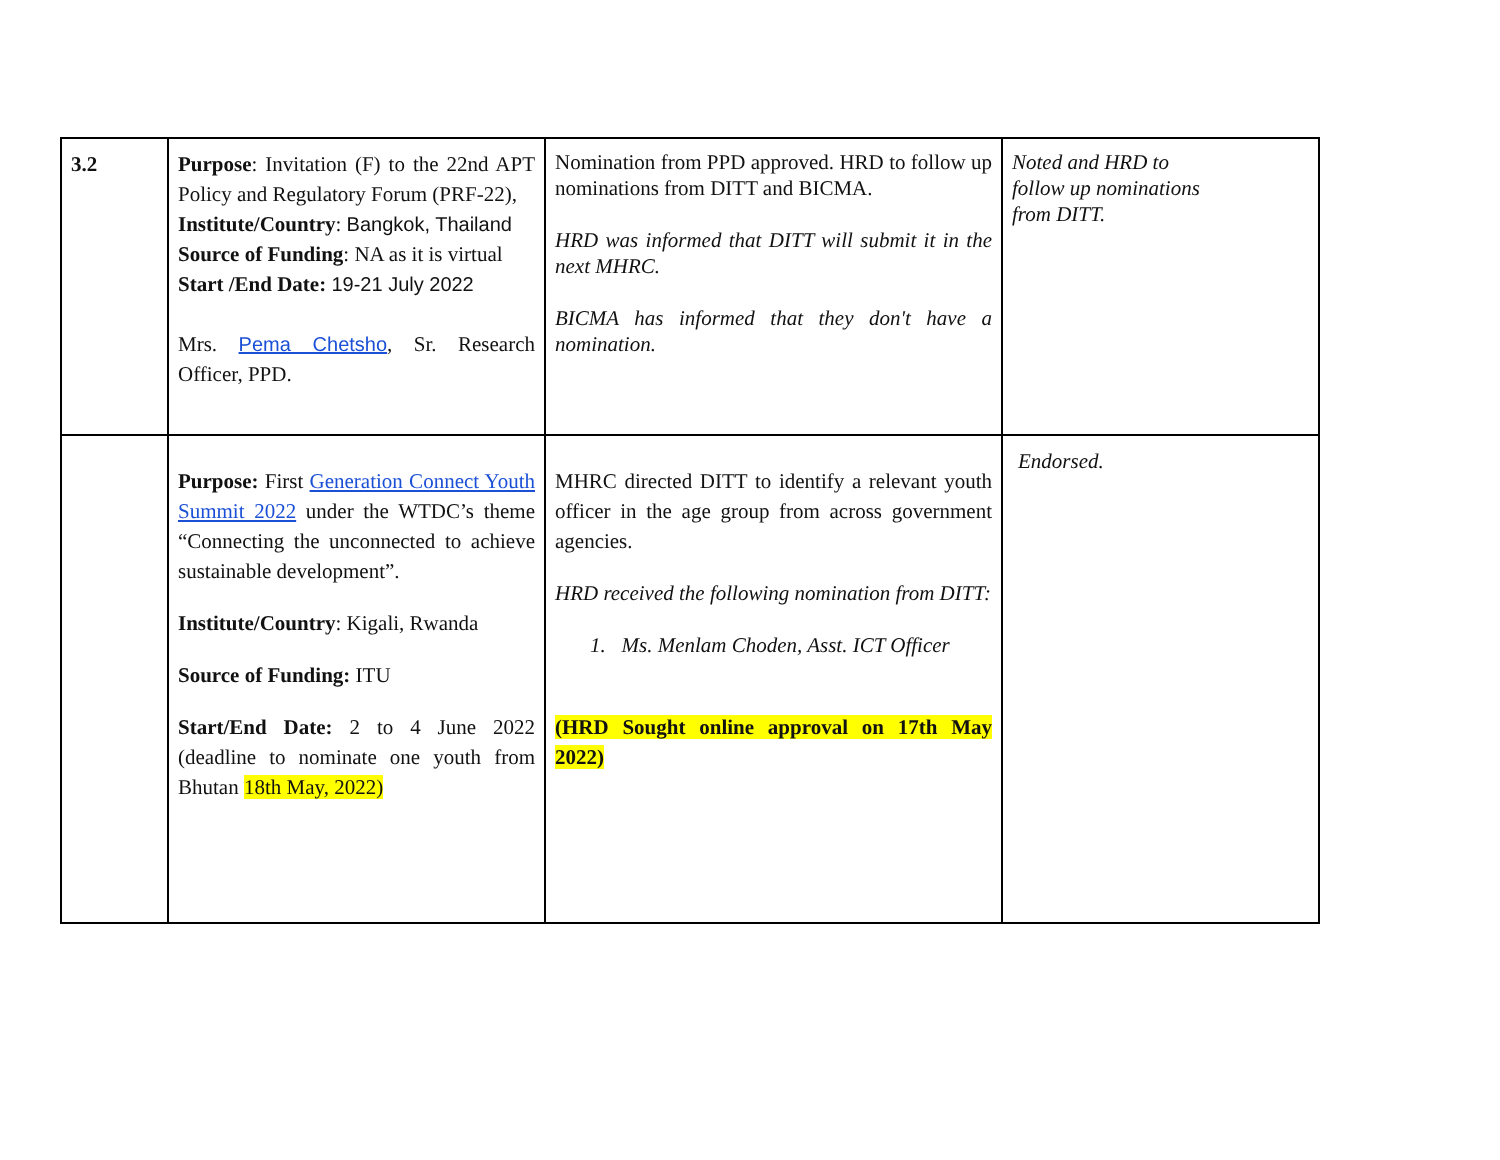| 3.2 | Purpose : Invitation (F) to the 22nd APT Policy and Regulatory Forum (PRF-22), Institute/Country : Bangkok, Thailand Source of Funding : NA as it is virtual Start /End Date: 19-21 July 2022 Mrs. Pema Chetsho , Sr. Research Officer, PPD. | Nomination from PPD approved. HRD to follow up nominations from DITT and BICMA. HRD was informed that DITT will submit it in the next MHRC. BICMA has informed that they don't have a nomination. | Noted and HRD to follow up nominations from DITT. |
| | Purpose: First Generation Connect Youth Summit 2022 under the WTDC’s theme “Connecting the unconnected to achieve sustainable development”. Institute/Country : Kigali, Rwanda Source of Funding: ITU Start/End Date: 2 to 4 June 2022 (deadline to nominate one youth from Bhutan 18th May, 2022) | MHRC directed DITT to identify a relevant youth officer in the age group from across government agencies. HRD received the following nomination from DITT: 1. Ms. Menlam Choden, Asst. ICT Officer (HRD Sought online approval on 17th May 2022) | Endorsed. |